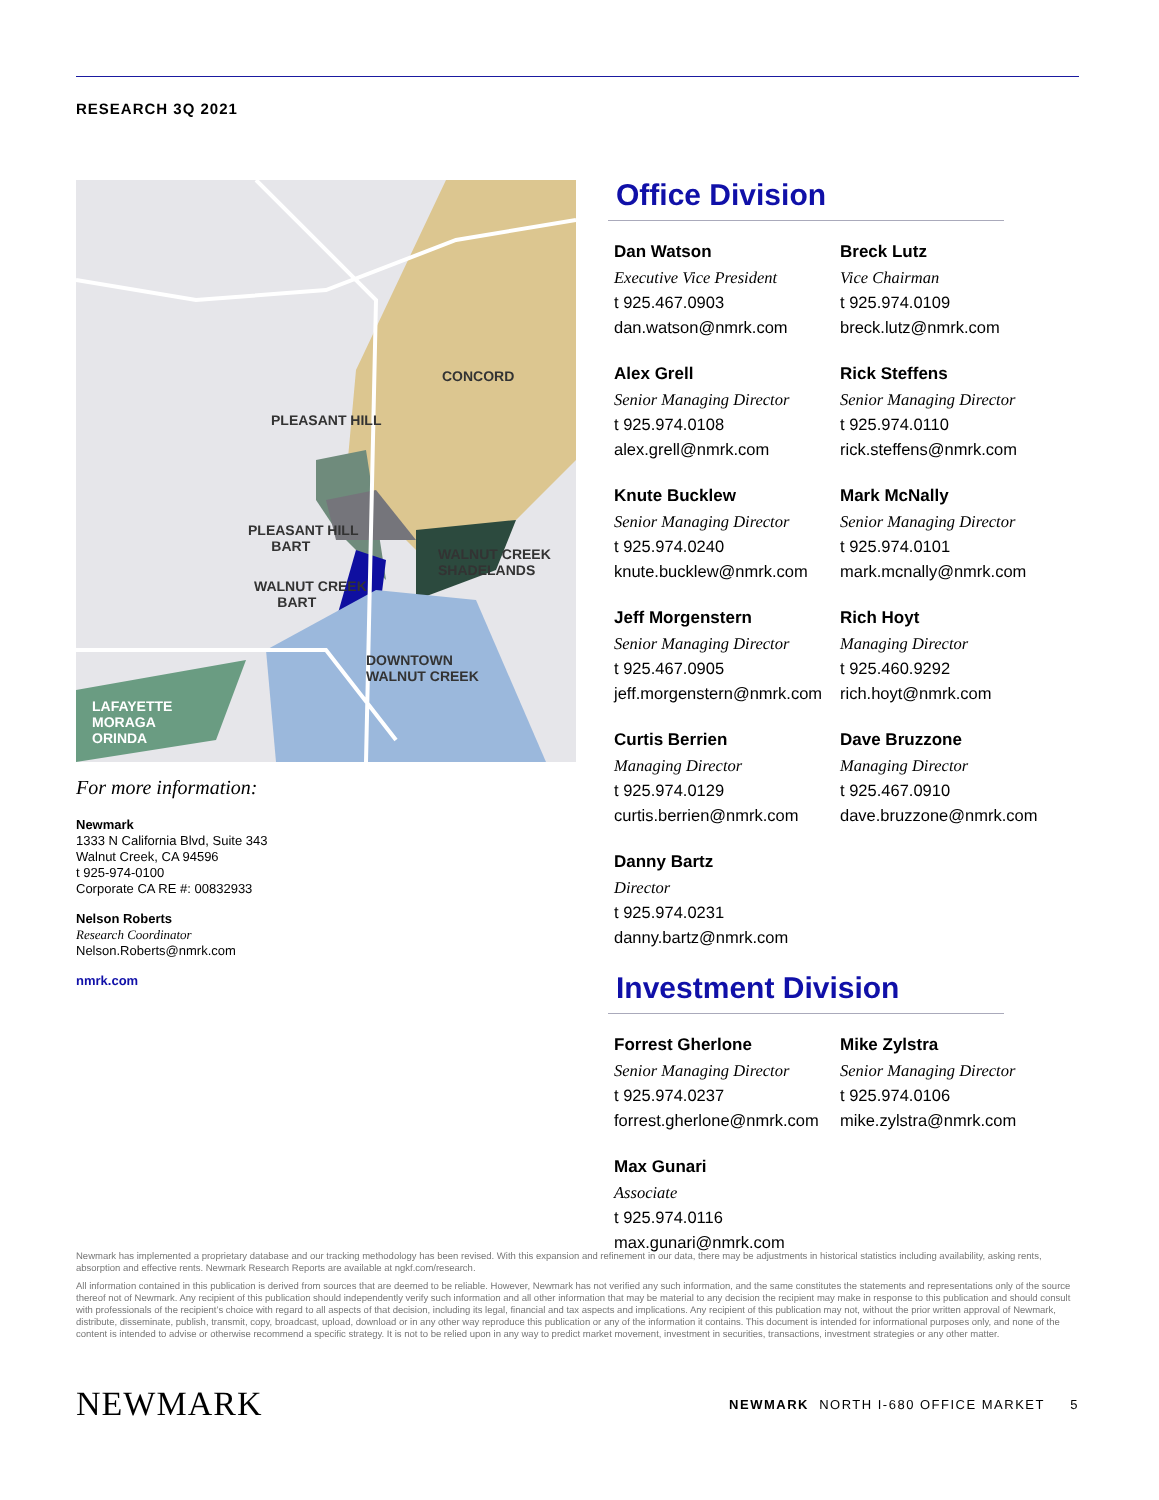RESEARCH 3Q 2021
CONCORD
PLEASANT HILL
PLEASANT HILL
BART WALNUT CREEK
SHADELANDS
WALNUT CREEK
BART
DOWNTOWN
WALNUT CREEK
LAFAYETTE
MORAGA
ORINDA
For more information:
Newmark
1333 N California Blvd, Suite 343
Walnut Creek, CA 94596
t 925-974-0100
Corporate CA RE #: 00832933
Nelson Roberts
Research Coordinator
Nelson.Roberts@nmrk.com
nmrk.com
Office Division
Dan Watson
Executive Vice President
t 925.467.0903
dan.watson@nmrk.com
Breck Lutz
Vice Chairman
t 925.974.0109
breck.lutz@nmrk.com
Alex Grell
Senior Managing Director
t 925.974.0108
alex.grell@nmrk.com
Rick Steffens
Senior Managing Director
t 925.974.0110
rick.steffens@nmrk.com
Knute Bucklew
Senior Managing Director
t 925.974.0240
knute.bucklew@nmrk.com
Mark McNally
Senior Managing Director
t 925.974.0101
mark.mcnally@nmrk.com
Jeff Morgenstern
Senior Managing Director
t 925.467.0905
jeff.morgenstern@nmrk.com
Rich Hoyt
Managing Director
t 925.460.9292
rich.hoyt@nmrk.com
Curtis Berrien
Managing Director
t 925.974.0129
curtis.berrien@nmrk.com
Dave Bruzzone
Managing Director
t 925.467.0910
dave.bruzzone@nmrk.com
Danny Bartz
Director
t 925.974.0231
danny.bartz@nmrk.com
Investment Division
Forrest Gherlone
Senior Managing Director
t 925.974.0237
forrest.gherlone@nmrk.com
Mike Zylstra
Senior Managing Director
t 925.974.0106
mike.zylstra@nmrk.com
Max Gunari
Associate
t 925.974.0116
max.gunari@nmrk.com
Newmark has implemented a proprietary database and our tracking methodology has been revised. With this expansion and refinement in our data, there may be adjustments in historical statistics including availability, asking rents, absorption and effective rents. Newmark Research Reports are available at ngkf.com/research.
All information contained in this publication is derived from sources that are deemed to be reliable. However, Newmark has not verified any such information, and the same constitutes the statements and representations only of the source thereof not of Newmark. Any recipient of this publication should independently verify such information and all other information that may be material to any decision the recipient may make in response to this publication and should consult with professionals of the recipient’s choice with regard to all aspects of that decision, including its legal, financial and tax aspects and implications. Any recipient of this publication may not, without the prior written approval of Newmark, distribute, disseminate, publish, transmit, copy, broadcast, upload, download or in any other way reproduce this publication or any of the information it contains. This document is intended for informational purposes only, and none of the content is intended to advise or otherwise recommend a specific strategy. It is not to be relied upon in any way to predict market movement, investment in securities, transactions, investment strategies or any other matter.
NEWMARK NEWMARK NORTH I-680 OFFICE MARKET 5